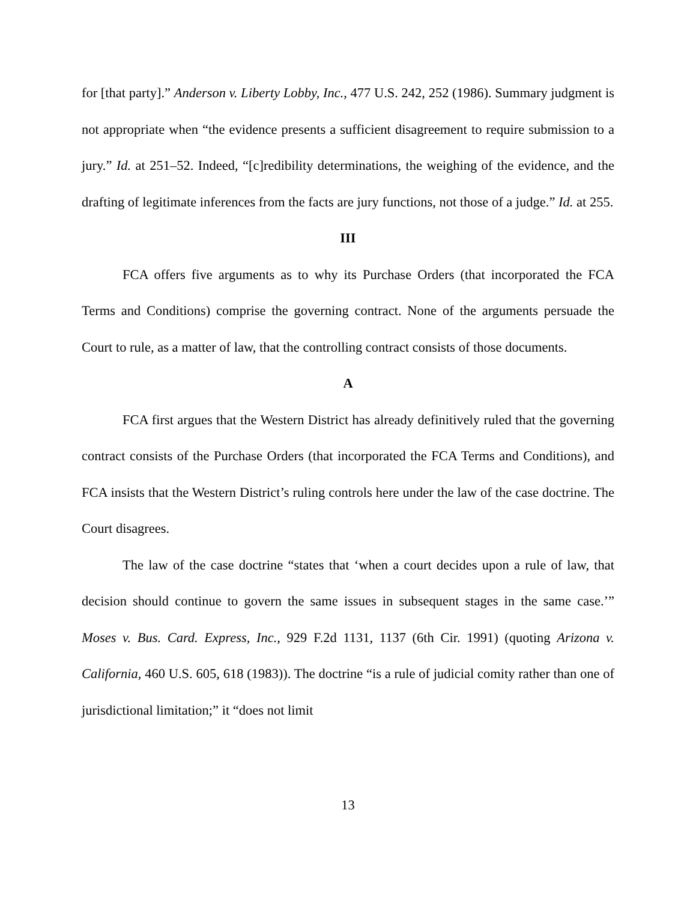for [that party].” Anderson v. Liberty Lobby, Inc., 477 U.S. 242, 252 (1986). Summary judgment is not appropriate when “the evidence presents a sufficient disagreement to require submission to a jury.” Id. at 251–52. Indeed, “[c]redibility determinations, the weighing of the evidence, and the drafting of legitimate inferences from the facts are jury functions, not those of a judge.” Id. at 255.
III
FCA offers five arguments as to why its Purchase Orders (that incorporated the FCA Terms and Conditions) comprise the governing contract. None of the arguments persuade the Court to rule, as a matter of law, that the controlling contract consists of those documents.
A
FCA first argues that the Western District has already definitively ruled that the governing contract consists of the Purchase Orders (that incorporated the FCA Terms and Conditions), and FCA insists that the Western District’s ruling controls here under the law of the case doctrine. The Court disagrees.
The law of the case doctrine “states that ‘when a court decides upon a rule of law, that decision should continue to govern the same issues in subsequent stages in the same case.’” Moses v. Bus. Card. Express, Inc., 929 F.2d 1131, 1137 (6th Cir. 1991) (quoting Arizona v. California, 460 U.S. 605, 618 (1983)). The doctrine “is a rule of judicial comity rather than one of jurisdictional limitation;” it “does not limit
13